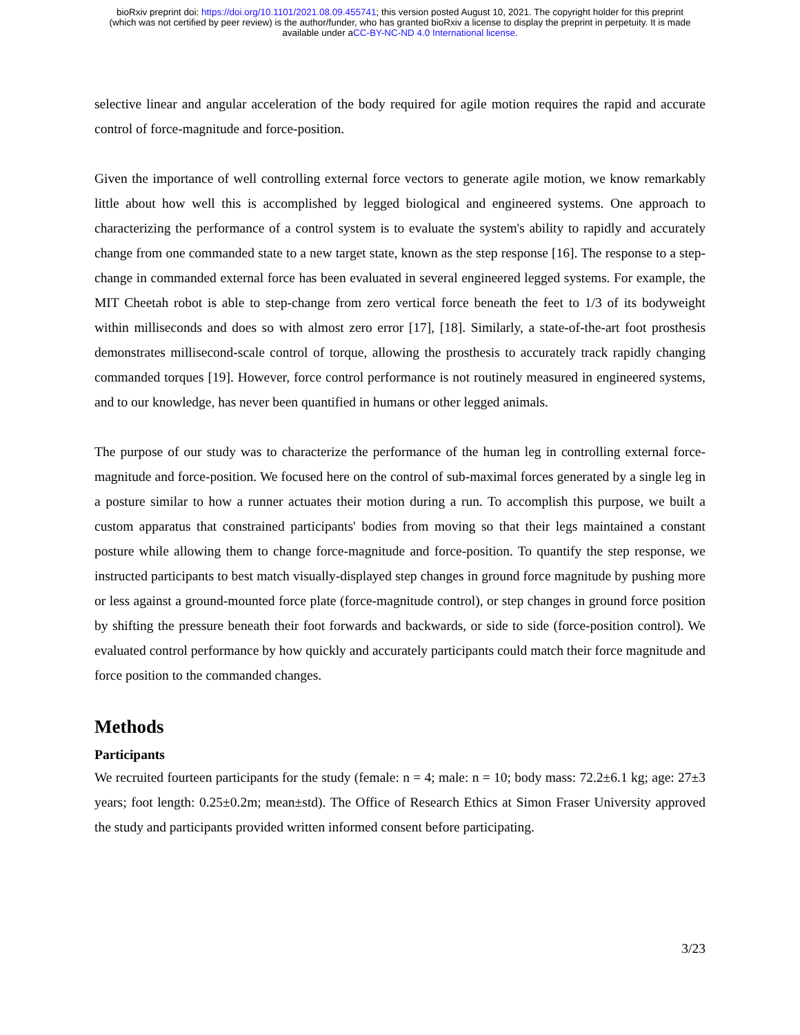bioRxiv preprint doi: https://doi.org/10.1101/2021.08.09.455741; this version posted August 10, 2021. The copyright holder for this preprint
(which was not certified by peer review) is the author/funder, who has granted bioRxiv a license to display the preprint in perpetuity. It is made
available under aCC-BY-NC-ND 4.0 International license.
selective linear and angular acceleration of the body required for agile motion requires the rapid and accurate control of force-magnitude and force-position.
Given the importance of well controlling external force vectors to generate agile motion, we know remarkably little about how well this is accomplished by legged biological and engineered systems. One approach to characterizing the performance of a control system is to evaluate the system's ability to rapidly and accurately change from one commanded state to a new target state, known as the step response [16]. The response to a step-change in commanded external force has been evaluated in several engineered legged systems. For example, the MIT Cheetah robot is able to step-change from zero vertical force beneath the feet to 1/3 of its bodyweight within milliseconds and does so with almost zero error [17], [18]. Similarly, a state-of-the-art foot prosthesis demonstrates millisecond-scale control of torque, allowing the prosthesis to accurately track rapidly changing commanded torques [19]. However, force control performance is not routinely measured in engineered systems, and to our knowledge, has never been quantified in humans or other legged animals.
The purpose of our study was to characterize the performance of the human leg in controlling external force-magnitude and force-position. We focused here on the control of sub-maximal forces generated by a single leg in a posture similar to how a runner actuates their motion during a run. To accomplish this purpose, we built a custom apparatus that constrained participants' bodies from moving so that their legs maintained a constant posture while allowing them to change force-magnitude and force-position. To quantify the step response, we instructed participants to best match visually-displayed step changes in ground force magnitude by pushing more or less against a ground-mounted force plate (force-magnitude control), or step changes in ground force position by shifting the pressure beneath their foot forwards and backwards, or side to side (force-position control). We evaluated control performance by how quickly and accurately participants could match their force magnitude and force position to the commanded changes.
Methods
Participants
We recruited fourteen participants for the study (female: n = 4; male: n = 10; body mass: 72.2±6.1 kg; age: 27±3 years; foot length: 0.25±0.2m; mean±std). The Office of Research Ethics at Simon Fraser University approved the study and participants provided written informed consent before participating.
3/23